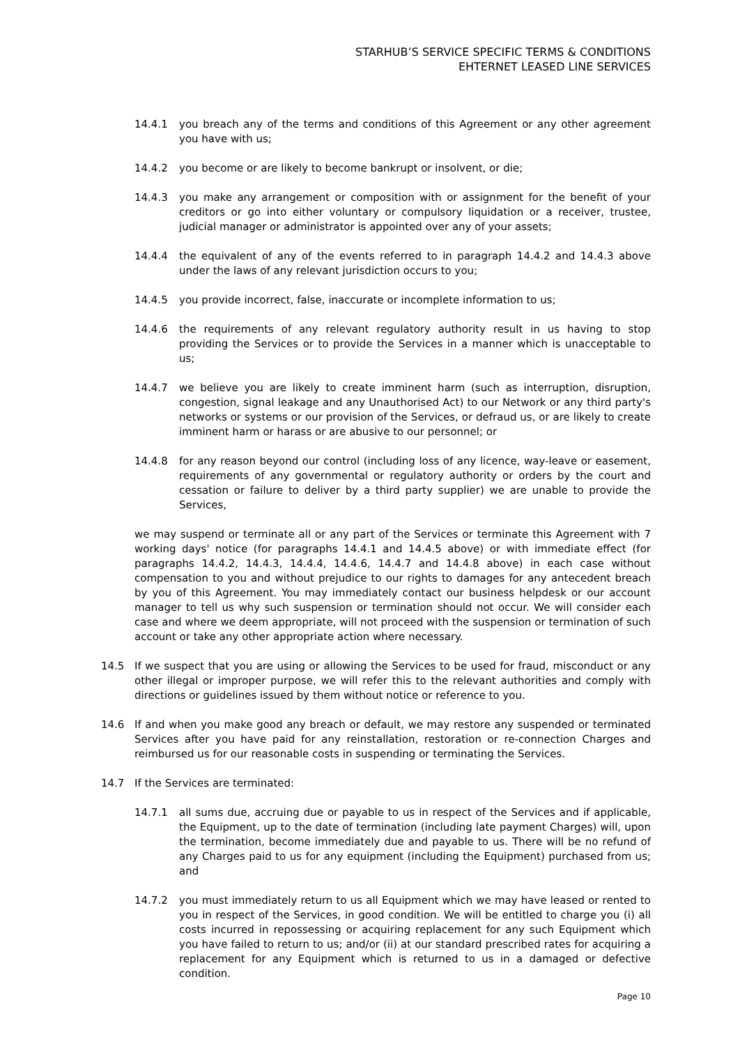STARHUB’S SERVICE SPECIFIC TERMS & CONDITIONS
EHTERNET LEASED LINE SERVICES
14.4.1 you breach any of the terms and conditions of this Agreement or any other agreement you have with us;
14.4.2 you become or are likely to become bankrupt or insolvent, or die;
14.4.3 you make any arrangement or composition with or assignment for the benefit of your creditors or go into either voluntary or compulsory liquidation or a receiver, trustee, judicial manager or administrator is appointed over any of your assets;
14.4.4 the equivalent of any of the events referred to in paragraph 14.4.2 and 14.4.3 above under the laws of any relevant jurisdiction occurs to you;
14.4.5 you provide incorrect, false, inaccurate or incomplete information to us;
14.4.6 the requirements of any relevant regulatory authority result in us having to stop providing the Services or to provide the Services in a manner which is unacceptable to us;
14.4.7 we believe you are likely to create imminent harm (such as interruption, disruption, congestion, signal leakage and any Unauthorised Act) to our Network or any third party's networks or systems or our provision of the Services, or defraud us, or are likely to create imminent harm or harass or are abusive to our personnel; or
14.4.8 for any reason beyond our control (including loss of any licence, way-leave or easement, requirements of any governmental or regulatory authority or orders by the court and cessation or failure to deliver by a third party supplier) we are unable to provide the Services,
we may suspend or terminate all or any part of the Services or terminate this Agreement with 7 working days' notice (for paragraphs 14.4.1 and 14.4.5 above) or with immediate effect (for paragraphs 14.4.2, 14.4.3, 14.4.4, 14.4.6, 14.4.7 and 14.4.8 above) in each case without compensation to you and without prejudice to our rights to damages for any antecedent breach by you of this Agreement. You may immediately contact our business helpdesk or our account manager to tell us why such suspension or termination should not occur. We will consider each case and where we deem appropriate, will not proceed with the suspension or termination of such account or take any other appropriate action where necessary.
14.5 If we suspect that you are using or allowing the Services to be used for fraud, misconduct or any other illegal or improper purpose, we will refer this to the relevant authorities and comply with directions or guidelines issued by them without notice or reference to you.
14.6 If and when you make good any breach or default, we may restore any suspended or terminated Services after you have paid for any reinstallation, restoration or re-connection Charges and reimbursed us for our reasonable costs in suspending or terminating the Services.
14.7 If the Services are terminated:
14.7.1 all sums due, accruing due or payable to us in respect of the Services and if applicable, the Equipment, up to the date of termination (including late payment Charges) will, upon the termination, become immediately due and payable to us. There will be no refund of any Charges paid to us for any equipment (including the Equipment) purchased from us; and
14.7.2 you must immediately return to us all Equipment which we may have leased or rented to you in respect of the Services, in good condition. We will be entitled to charge you (i) all costs incurred in repossessing or acquiring replacement for any such Equipment which you have failed to return to us; and/or (ii) at our standard prescribed rates for acquiring a replacement for any Equipment which is returned to us in a damaged or defective condition.
Page 10